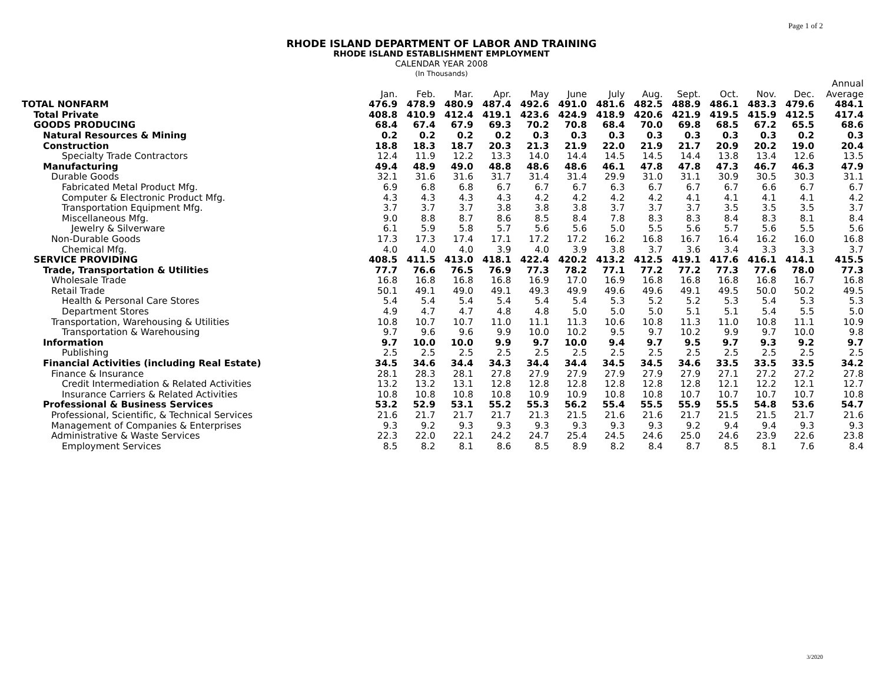Page 1 of 2
RHODE ISLAND DEPARTMENT OF LABOR AND TRAINING
RHODE ISLAND ESTABLISHMENT EMPLOYMENT
CALENDAR YEAR 2008
(In Thousands)
| | | | | | | | | | | | | | Annual |
| --- | --- | --- | --- | --- | --- | --- | --- | --- | --- | --- | --- | --- | --- |
| | Jan. | Feb. | Mar. | Apr. | May | June | July | Aug. | Sept. | Oct. | Nov. | Dec. | Average |
| TOTAL NONFARM | 476.9 | 478.9 | 480.9 | 487.4 | 492.6 | 491.0 | 481.6 | 482.5 | 488.9 | 486.1 | 483.3 | 479.6 | 484.1 |
| Total Private | 408.8 | 410.9 | 412.4 | 419.1 | 423.6 | 424.9 | 418.9 | 420.6 | 421.9 | 419.5 | 415.9 | 412.5 | 417.4 |
| GOODS PRODUCING | 68.4 | 67.4 | 67.9 | 69.3 | 70.2 | 70.8 | 68.4 | 70.0 | 69.8 | 68.5 | 67.2 | 65.5 | 68.6 |
| Natural Resources & Mining | 0.2 | 0.2 | 0.2 | 0.2 | 0.3 | 0.3 | 0.3 | 0.3 | 0.3 | 0.3 | 0.3 | 0.2 | 0.3 |
| Construction | 18.8 | 18.3 | 18.7 | 20.3 | 21.3 | 21.9 | 22.0 | 21.9 | 21.7 | 20.9 | 20.2 | 19.0 | 20.4 |
| Specialty Trade Contractors | 12.4 | 11.9 | 12.2 | 13.3 | 14.0 | 14.4 | 14.5 | 14.5 | 14.4 | 13.8 | 13.4 | 12.6 | 13.5 |
| Manufacturing | 49.4 | 48.9 | 49.0 | 48.8 | 48.6 | 48.6 | 46.1 | 47.8 | 47.8 | 47.3 | 46.7 | 46.3 | 47.9 |
| Durable Goods | 32.1 | 31.6 | 31.6 | 31.7 | 31.4 | 31.4 | 29.9 | 31.0 | 31.1 | 30.9 | 30.5 | 30.3 | 31.1 |
| Fabricated Metal Product Mfg. | 6.9 | 6.8 | 6.8 | 6.7 | 6.7 | 6.7 | 6.3 | 6.7 | 6.7 | 6.7 | 6.6 | 6.7 | 6.7 |
| Computer & Electronic Product Mfg. | 4.3 | 4.3 | 4.3 | 4.3 | 4.2 | 4.2 | 4.2 | 4.2 | 4.1 | 4.1 | 4.1 | 4.1 | 4.2 |
| Transportation Equipment Mfg. | 3.7 | 3.7 | 3.7 | 3.8 | 3.8 | 3.8 | 3.7 | 3.7 | 3.7 | 3.5 | 3.5 | 3.5 | 3.7 |
| Miscellaneous Mfg. | 9.0 | 8.8 | 8.7 | 8.6 | 8.5 | 8.4 | 7.8 | 8.3 | 8.3 | 8.4 | 8.3 | 8.1 | 8.4 |
| Jewelry & Silverware | 6.1 | 5.9 | 5.8 | 5.7 | 5.6 | 5.6 | 5.0 | 5.5 | 5.6 | 5.7 | 5.6 | 5.5 | 5.6 |
| Non-Durable Goods | 17.3 | 17.3 | 17.4 | 17.1 | 17.2 | 17.2 | 16.2 | 16.8 | 16.7 | 16.4 | 16.2 | 16.0 | 16.8 |
| Chemical Mfg. | 4.0 | 4.0 | 4.0 | 3.9 | 4.0 | 3.9 | 3.8 | 3.7 | 3.6 | 3.4 | 3.3 | 3.3 | 3.7 |
| SERVICE PROVIDING | 408.5 | 411.5 | 413.0 | 418.1 | 422.4 | 420.2 | 413.2 | 412.5 | 419.1 | 417.6 | 416.1 | 414.1 | 415.5 |
| Trade, Transportation & Utilities | 77.7 | 76.6 | 76.5 | 76.9 | 77.3 | 78.2 | 77.1 | 77.2 | 77.2 | 77.3 | 77.6 | 78.0 | 77.3 |
| Wholesale Trade | 16.8 | 16.8 | 16.8 | 16.8 | 16.9 | 17.0 | 16.9 | 16.8 | 16.8 | 16.8 | 16.8 | 16.7 | 16.8 |
| Retail Trade | 50.1 | 49.1 | 49.0 | 49.1 | 49.3 | 49.9 | 49.6 | 49.6 | 49.1 | 49.5 | 50.0 | 50.2 | 49.5 |
| Health & Personal Care Stores | 5.4 | 5.4 | 5.4 | 5.4 | 5.4 | 5.4 | 5.3 | 5.2 | 5.2 | 5.3 | 5.4 | 5.3 | 5.3 |
| Department Stores | 4.9 | 4.7 | 4.7 | 4.8 | 4.8 | 5.0 | 5.0 | 5.0 | 5.1 | 5.1 | 5.4 | 5.5 | 5.0 |
| Transportation, Warehousing & Utilities | 10.8 | 10.7 | 10.7 | 11.0 | 11.1 | 11.3 | 10.6 | 10.8 | 11.3 | 11.0 | 10.8 | 11.1 | 10.9 |
| Transportation & Warehousing | 9.7 | 9.6 | 9.6 | 9.9 | 10.0 | 10.2 | 9.5 | 9.7 | 10.2 | 9.9 | 9.7 | 10.0 | 9.8 |
| Information | 9.7 | 10.0 | 10.0 | 9.9 | 9.7 | 10.0 | 9.4 | 9.7 | 9.5 | 9.7 | 9.3 | 9.2 | 9.7 |
| Publishing | 2.5 | 2.5 | 2.5 | 2.5 | 2.5 | 2.5 | 2.5 | 2.5 | 2.5 | 2.5 | 2.5 | 2.5 | 2.5 |
| Financial Activities (including Real Estate) | 34.5 | 34.6 | 34.4 | 34.3 | 34.4 | 34.4 | 34.5 | 34.5 | 34.6 | 33.5 | 33.5 | 33.5 | 34.2 |
| Finance & Insurance | 28.1 | 28.3 | 28.1 | 27.8 | 27.9 | 27.9 | 27.9 | 27.9 | 27.9 | 27.1 | 27.2 | 27.2 | 27.8 |
| Credit Intermediation & Related Activities | 13.2 | 13.2 | 13.1 | 12.8 | 12.8 | 12.8 | 12.8 | 12.8 | 12.8 | 12.1 | 12.2 | 12.1 | 12.7 |
| Insurance Carriers & Related Activities | 10.8 | 10.8 | 10.8 | 10.8 | 10.9 | 10.9 | 10.8 | 10.8 | 10.7 | 10.7 | 10.7 | 10.7 | 10.8 |
| Professional & Business Services | 53.2 | 52.9 | 53.1 | 55.2 | 55.3 | 56.2 | 55.4 | 55.5 | 55.9 | 55.5 | 54.8 | 53.6 | 54.7 |
| Professional, Scientific, & Technical Services | 21.6 | 21.7 | 21.7 | 21.7 | 21.3 | 21.5 | 21.6 | 21.6 | 21.7 | 21.5 | 21.5 | 21.7 | 21.6 |
| Management of Companies & Enterprises | 9.3 | 9.2 | 9.3 | 9.3 | 9.3 | 9.3 | 9.3 | 9.3 | 9.2 | 9.4 | 9.4 | 9.3 | 9.3 |
| Administrative & Waste Services | 22.3 | 22.0 | 22.1 | 24.2 | 24.7 | 25.4 | 24.5 | 24.6 | 25.0 | 24.6 | 23.9 | 22.6 | 23.8 |
| Employment Services | 8.5 | 8.2 | 8.1 | 8.6 | 8.5 | 8.9 | 8.2 | 8.4 | 8.7 | 8.5 | 8.1 | 7.6 | 8.4 |
3/2020